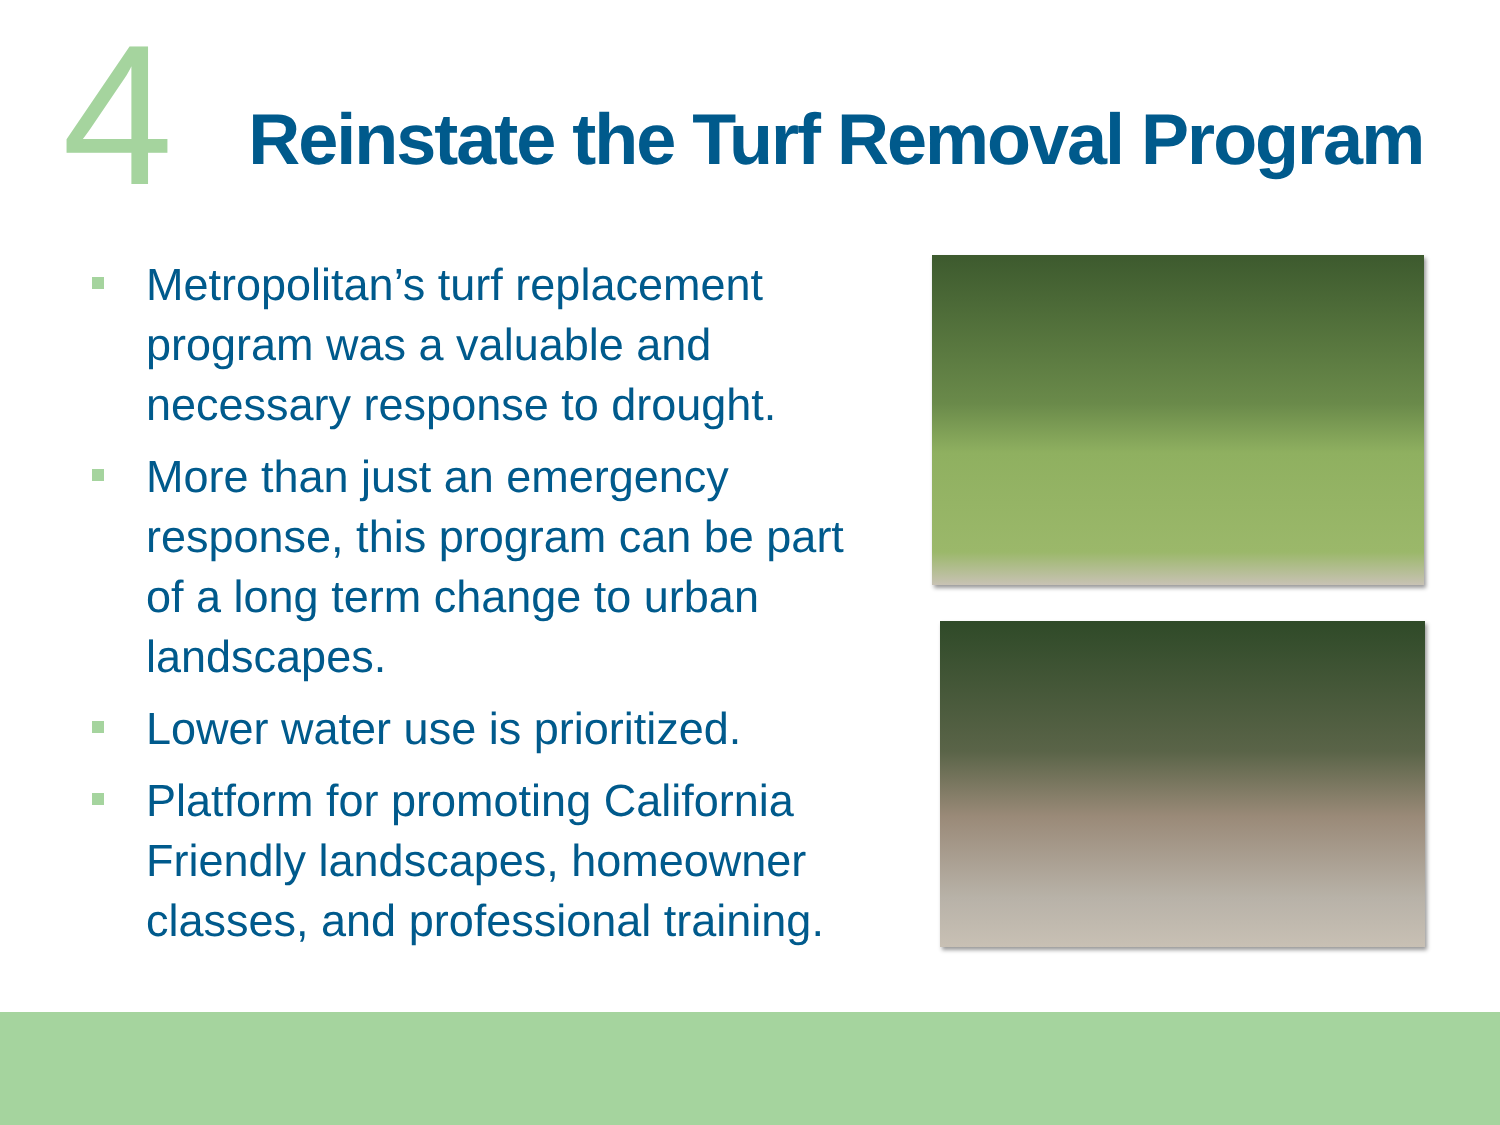4
Reinstate the Turf Removal Program
Metropolitan’s turf replacement program was a valuable and necessary response to drought.
More than just an emergency response, this program can be part of a long term change to urban landscapes.
Lower water use is prioritized.
Platform for promoting California Friendly landscapes, homeowner classes, and professional training.